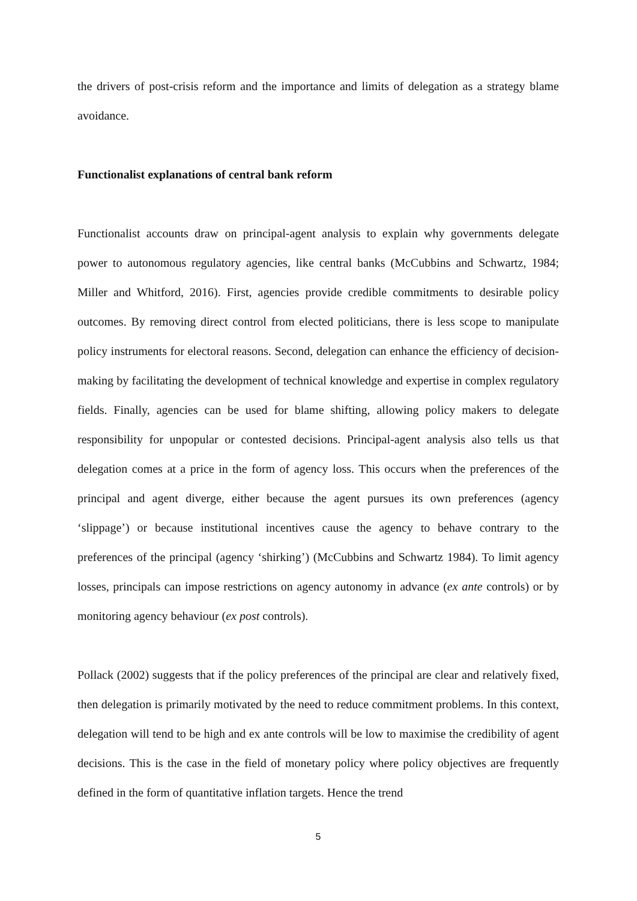the drivers of post-crisis reform and the importance and limits of delegation as a strategy blame avoidance.
Functionalist explanations of central bank reform
Functionalist accounts draw on principal-agent analysis to explain why governments delegate power to autonomous regulatory agencies, like central banks (McCubbins and Schwartz, 1984; Miller and Whitford, 2016). First, agencies provide credible commitments to desirable policy outcomes. By removing direct control from elected politicians, there is less scope to manipulate policy instruments for electoral reasons. Second, delegation can enhance the efficiency of decision-making by facilitating the development of technical knowledge and expertise in complex regulatory fields. Finally, agencies can be used for blame shifting, allowing policy makers to delegate responsibility for unpopular or contested decisions. Principal-agent analysis also tells us that delegation comes at a price in the form of agency loss. This occurs when the preferences of the principal and agent diverge, either because the agent pursues its own preferences (agency ‘slippage’) or because institutional incentives cause the agency to behave contrary to the preferences of the principal (agency ‘shirking’) (McCubbins and Schwartz 1984). To limit agency losses, principals can impose restrictions on agency autonomy in advance (ex ante controls) or by monitoring agency behaviour (ex post controls).
Pollack (2002) suggests that if the policy preferences of the principal are clear and relatively fixed, then delegation is primarily motivated by the need to reduce commitment problems. In this context, delegation will tend to be high and ex ante controls will be low to maximise the credibility of agent decisions. This is the case in the field of monetary policy where policy objectives are frequently defined in the form of quantitative inflation targets. Hence the trend
5